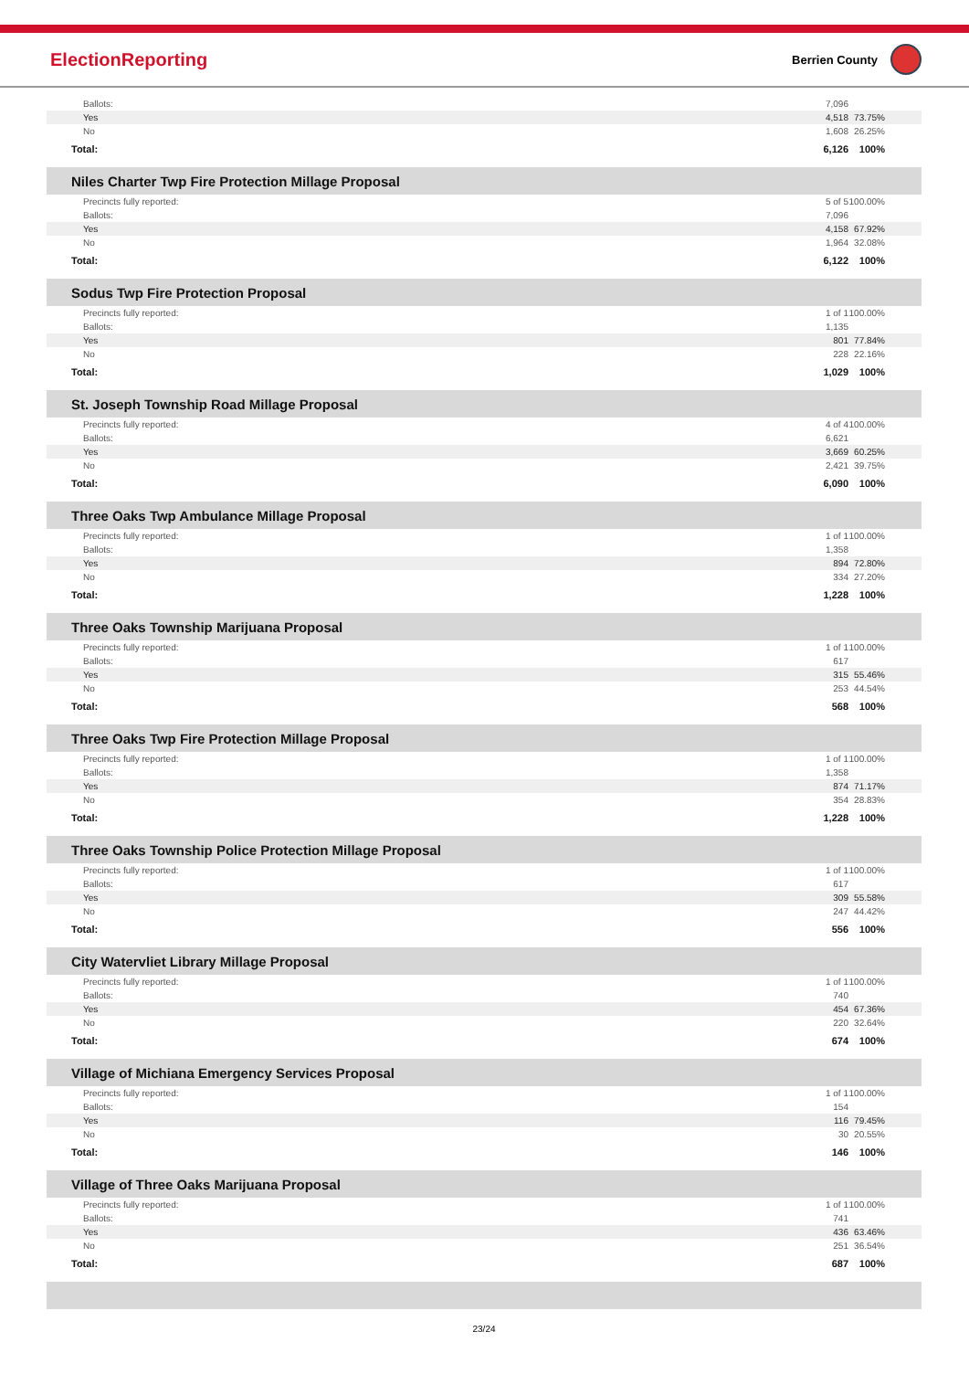ElectionReporting
Berrien County
| Ballots: | 7,096 | |
| Yes | 4,518 | 73.75% |
| No | 1,608 | 26.25% |
| Total: | 6,126 | 100% |
| Niles Charter Twp Fire Protection Millage Proposal | | |
| Precincts fully reported: | 5 of 5 | 100.00% |
| Ballots: | 7,096 | |
| Yes | 4,158 | 67.92% |
| No | 1,964 | 32.08% |
| Total: | 6,122 | 100% |
| Sodus Twp Fire Protection Proposal | | |
| Precincts fully reported: | 1 of 1 | 100.00% |
| Ballots: | 1,135 | |
| Yes | 801 | 77.84% |
| No | 228 | 22.16% |
| Total: | 1,029 | 100% |
| St. Joseph Township Road Millage Proposal | | |
| Precincts fully reported: | 4 of 4 | 100.00% |
| Ballots: | 6,621 | |
| Yes | 3,669 | 60.25% |
| No | 2,421 | 39.75% |
| Total: | 6,090 | 100% |
| Three Oaks Twp Ambulance Millage Proposal | | |
| Precincts fully reported: | 1 of 1 | 100.00% |
| Ballots: | 1,358 | |
| Yes | 894 | 72.80% |
| No | 334 | 27.20% |
| Total: | 1,228 | 100% |
| Three Oaks Township Marijuana Proposal | | |
| Precincts fully reported: | 1 of 1 | 100.00% |
| Ballots: | 617 | |
| Yes | 315 | 55.46% |
| No | 253 | 44.54% |
| Total: | 568 | 100% |
| Three Oaks Twp Fire Protection Millage Proposal | | |
| Precincts fully reported: | 1 of 1 | 100.00% |
| Ballots: | 1,358 | |
| Yes | 874 | 71.17% |
| No | 354 | 28.83% |
| Total: | 1,228 | 100% |
| Three Oaks Township Police Protection Millage Proposal | | |
| Precincts fully reported: | 1 of 1 | 100.00% |
| Ballots: | 617 | |
| Yes | 309 | 55.58% |
| No | 247 | 44.42% |
| Total: | 556 | 100% |
| City Watervliet Library Millage Proposal | | |
| Precincts fully reported: | 1 of 1 | 100.00% |
| Ballots: | 740 | |
| Yes | 454 | 67.36% |
| No | 220 | 32.64% |
| Total: | 674 | 100% |
| Village of Michiana Emergency Services Proposal | | |
| Precincts fully reported: | 1 of 1 | 100.00% |
| Ballots: | 154 | |
| Yes | 116 | 79.45% |
| No | 30 | 20.55% |
| Total: | 146 | 100% |
| Village of Three Oaks Marijuana Proposal | | |
| Precincts fully reported: | 1 of 1 | 100.00% |
| Ballots: | 741 | |
| Yes | 436 | 63.46% |
| No | 251 | 36.54% |
| Total: | 687 | 100% |
23/24